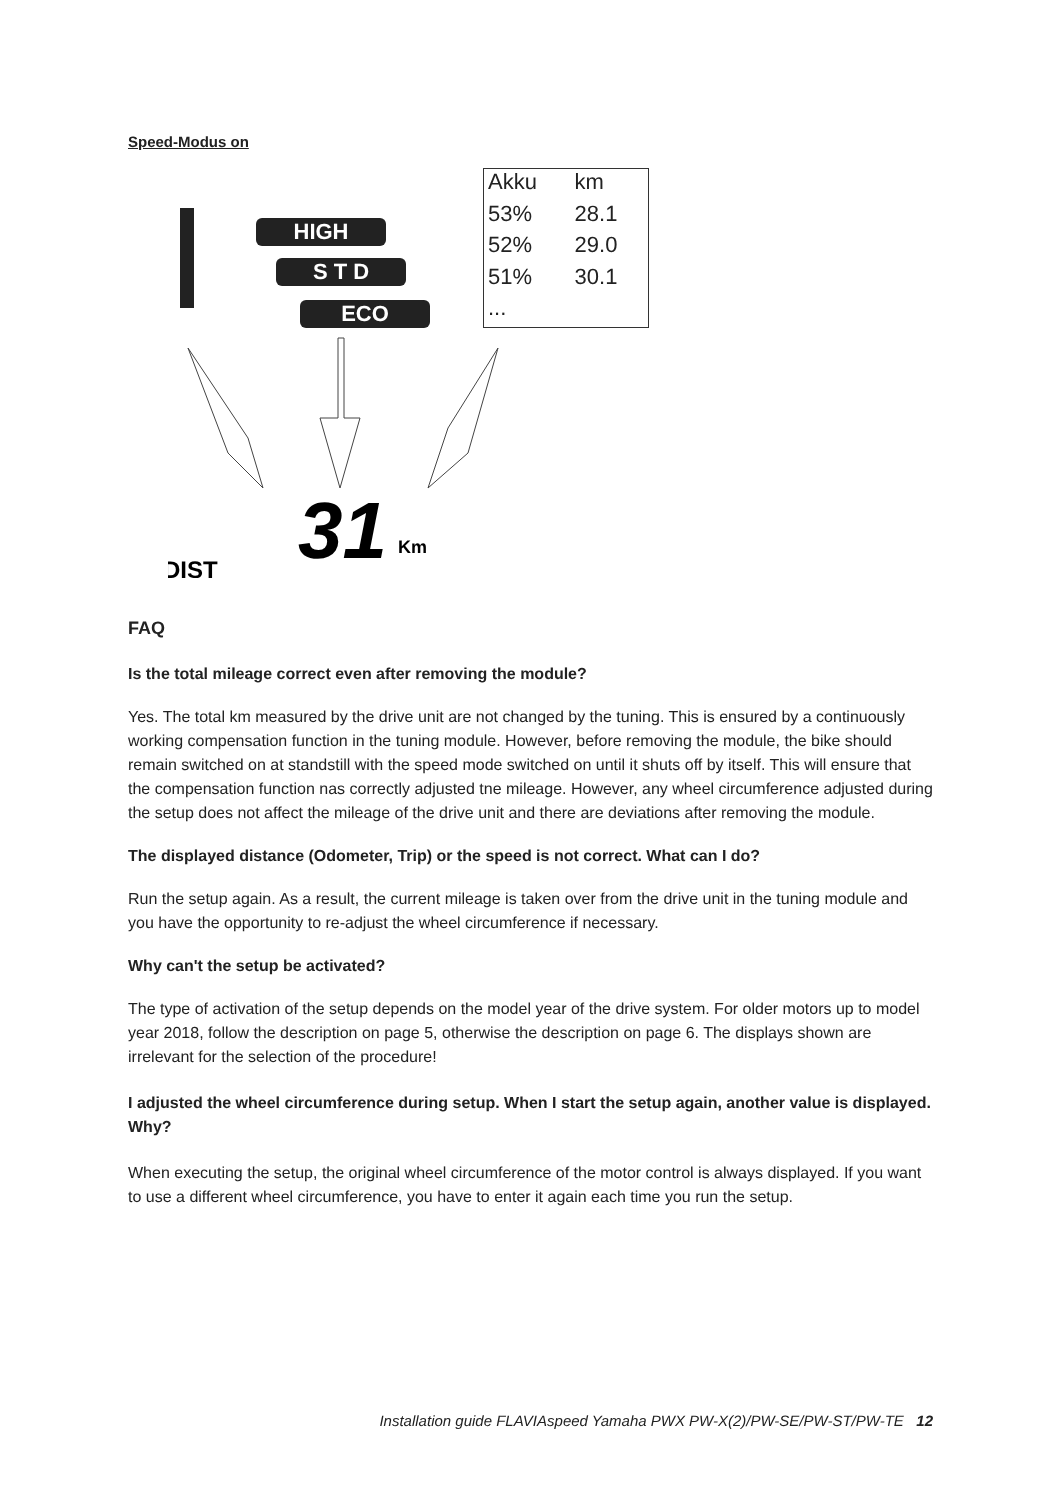Speed-Modus on
HIGH
S T D
ECO
31
Km
DIST
| Akku | km |
| 53% | 28.1 |
| 52% | 29.0 |
| 51% | 30.1 |
| ... | |
FAQ
Is the total mileage correct even after removing the module?
Yes. The total km measured by the drive unit are not changed by the tuning. This is ensured by a continuously working compensation function in the tuning module. However, before removing the module, the bike should remain switched on at standstill with the speed mode switched on until it shuts off by itself. This will ensure that the compensation function nas correctly adjusted tne mileage. However, any wheel circumference adjusted during the setup does not affect the mileage of the drive unit and there are deviations after removing the module.
The displayed distance (Odometer, Trip) or the speed is not correct. What can I do?
Run the setup again. As a result, the current mileage is taken over from the drive unit in the tuning module and you have the opportunity to re-adjust the wheel circumference if necessary.
Why can't the setup be activated?
The type of activation of the setup depends on the model year of the drive system. For older motors up to model year 2018, follow the description on page 5, otherwise the description on page 6. The displays shown are irrelevant for the selection of the procedure!
I adjusted the wheel circumference during setup. When I start the setup again, another value is displayed. Why?
When executing the setup, the original wheel circumference of the motor control is always displayed. If you want to use a different wheel circumference, you have to enter it again each time you run the setup.
Installation guide FLAVIAspeed Yamaha PWX PW-X(2)/PW-SE/PW-ST/PW-TE 12